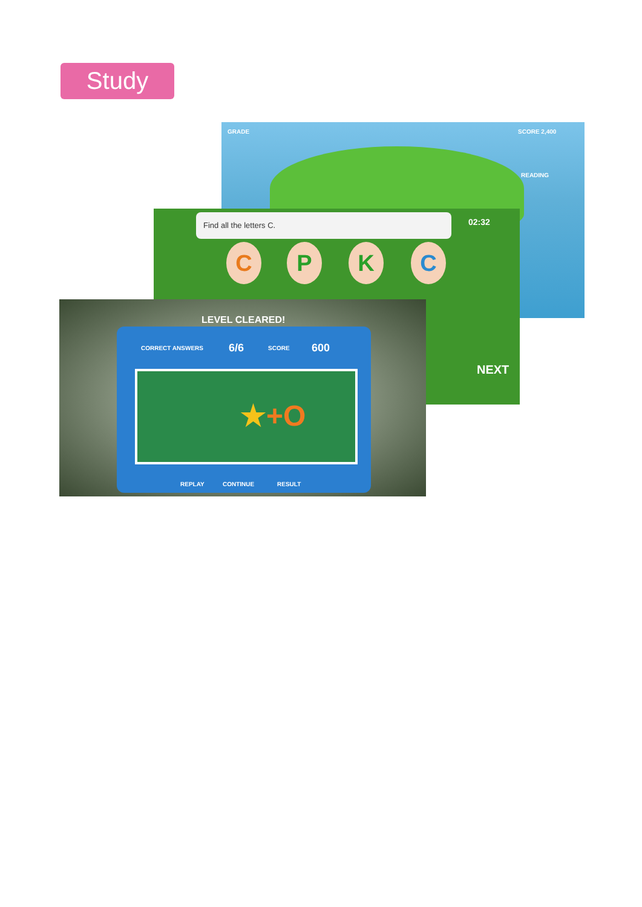Study
GRADE SCORE 2,400
READING
Find all the letters C.
02:32
C P K C
NEXT
LEVEL CLEARED!
CORRECT ANSWERS 6/6 SCORE 600
★+O
REPLAY CONTINUE RESULT